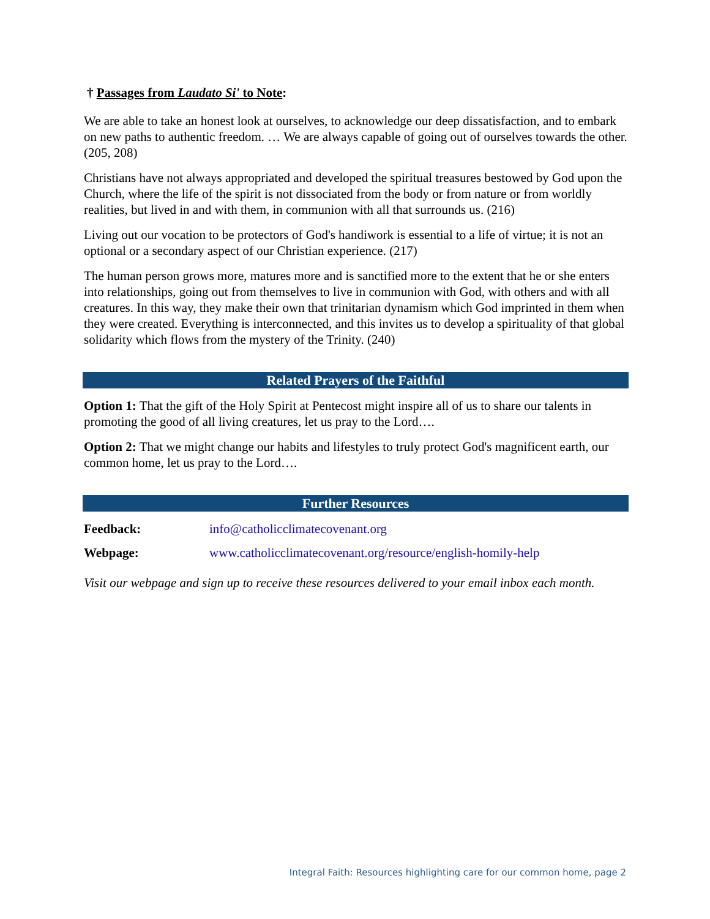† Passages from Laudato Si' to Note:
We are able to take an honest look at ourselves, to acknowledge our deep dissatisfaction, and to embark on new paths to authentic freedom. … We are always capable of going out of ourselves towards the other. (205, 208)
Christians have not always appropriated and developed the spiritual treasures bestowed by God upon the Church, where the life of the spirit is not dissociated from the body or from nature or from worldly realities, but lived in and with them, in communion with all that surrounds us. (216)
Living out our vocation to be protectors of God's handiwork is essential to a life of virtue; it is not an optional or a secondary aspect of our Christian experience. (217)
The human person grows more, matures more and is sanctified more to the extent that he or she enters into relationships, going out from themselves to live in communion with God, with others and with all creatures. In this way, they make their own that trinitarian dynamism which God imprinted in them when they were created. Everything is interconnected, and this invites us to develop a spirituality of that global solidarity which flows from the mystery of the Trinity. (240)
Related Prayers of the Faithful
Option 1: That the gift of the Holy Spirit at Pentecost might inspire all of us to share our talents in promoting the good of all living creatures, let us pray to the Lord….
Option 2: That we might change our habits and lifestyles to truly protect God's magnificent earth, our common home, let us pray to the Lord….
Further Resources
| Feedback: | info@catholicclimatecovenant.org |
| Webpage: | www.catholicclimatecovenant.org/resource/english-homily-help |
Visit our webpage and sign up to receive these resources delivered to your email inbox each month.
Integral Faith: Resources highlighting care for our common home, page 2